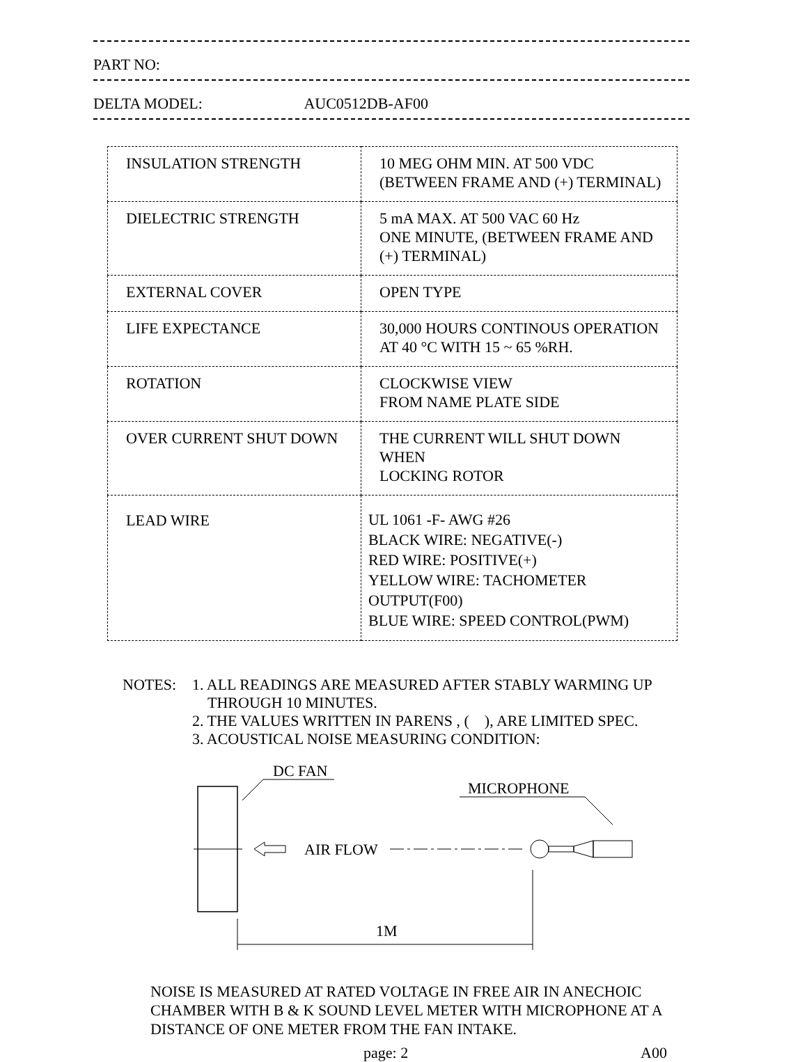PART NO:
DELTA MODEL: AUC0512DB-AF00
| INSULATION STRENGTH | 10 MEG OHM MIN. AT 500 VDC (BETWEEN FRAME AND (+) TERMINAL) |
| DIELECTRIC STRENGTH | 5 mA MAX. AT 500 VAC 60 Hz ONE MINUTE, (BETWEEN FRAME AND (+) TERMINAL) |
| EXTERNAL COVER | OPEN TYPE |
| LIFE EXPECTANCE | 30,000 HOURS CONTINOUS OPERATION AT 40 °C WITH 15 ~ 65 %RH. |
| ROTATION | CLOCKWISE VIEW FROM NAME PLATE SIDE |
| OVER CURRENT SHUT DOWN | THE CURRENT WILL SHUT DOWN WHEN LOCKING ROTOR |
| LEAD WIRE | UL 1061 -F- AWG #26 BLACK WIRE: NEGATIVE(-) RED WIRE: POSITIVE(+) YELLOW WIRE: TACHOMETER OUTPUT(F00) BLUE WIRE: SPEED CONTROL(PWM) |
NOTES: 1. ALL READINGS ARE MEASURED AFTER STABLY WARMING UP
THROUGH 10 MINUTES.
2. THE VALUES WRITTEN IN PARENS , ( ), ARE LIMITED SPEC.
3. ACOUSTICAL NOISE MEASURING CONDITION:
DC FAN
AIR FLOW
MICROPHONE
1M
NOISE IS MEASURED AT RATED VOLTAGE IN FREE AIR IN ANECHOIC CHAMBER WITH B & K SOUND LEVEL METER WITH MICROPHONE AT A DISTANCE OF ONE METER FROM THE FAN INTAKE.
page: 2 A00